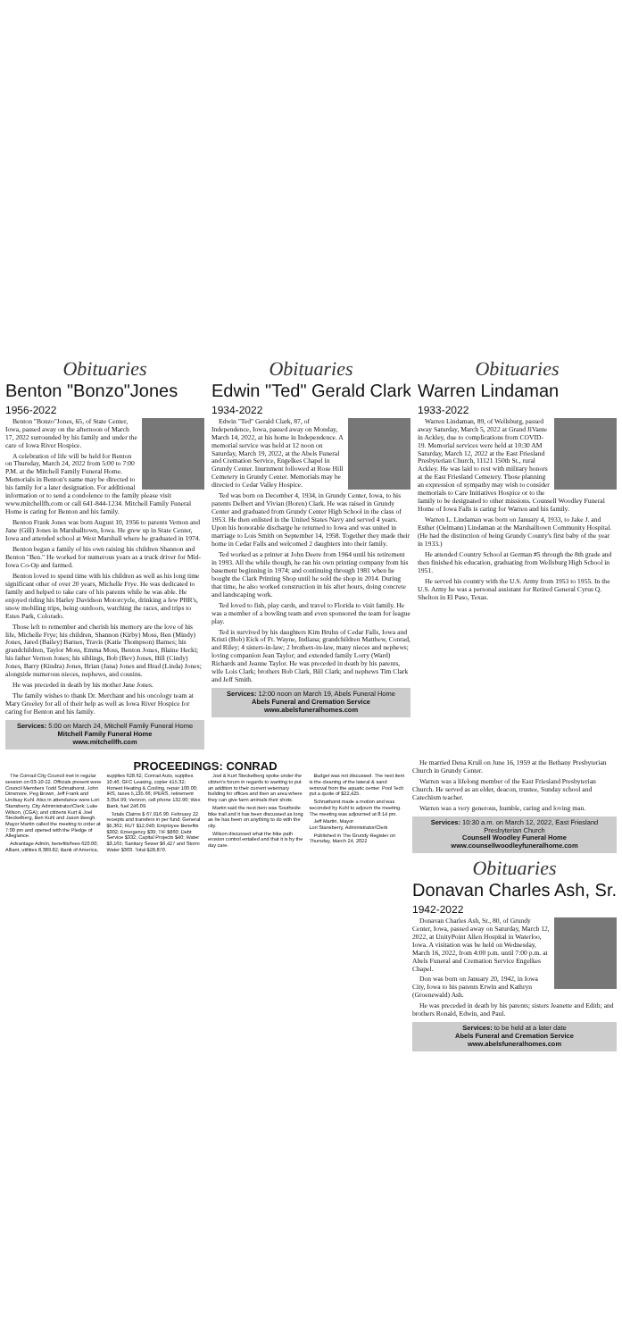Obituaries
Benton "Bonzo"Jones
1956-2022
Benton "Bonzo"Jones, 65, of State Center, Iowa, passed away on the afternoon of March 17, 2022 surrounded by his family and under the care of Iowa River Hospice.
A celebration of life will be held for Benton on Thursday, March 24, 2022 from 5:00 to 7:00 P.M. at the Mitchell Family Funeral Home. Memorials in Benton's name may be directed to his family for a later designation. For additional information or to send a condolence to the family please visit www.mitchellfh.com or call 641-844-1234. Mitchell Family Funeral Home is caring for Benton and his family.
Benton Frank Jones was born August 10, 1956 to parents Vernon and Jane (Gill) Jones in Marshalltown, Iowa. He grew up in State Center, Iowa and attended school at West Marshall where he graduated in 1974.
Benton began a family of his own raising his children Shannon and Benton "Ben." He worked for numerous years as a truck driver for Mid-Iowa Co-Op and farmed.
Benton loved to spend time with his children as well as his long time significant other of over 20 years, Michelle Frye. He was dedicated to family and helped to take care of his parents while he was able. He enjoyed riding his Harley Davidson Motorcycle, drinking a few PBR's, snow mobiling trips, being outdoors, watching the races, and trips to Estes Park, Colorado.
Those left to remember and cherish his memory are the love of his life, Michelle Frye; his children, Shannon (Kirby) Moss, Ben (Mindy) Jones, Jared (Bailey) Barnes, Travis (Katie Thompson) Barnes; his grandchildren, Taylor Moss, Emma Moss, Benton Jones, Blaine Hecki; his father Vernon Jones; his siblings, Bob (Bev) Jones, Bill (Cindy) Jones, Barry (Kindra) Jones, Brian (Jana) Jones and Brad (Linda) Jones; alongside numerous nieces, nephews, and cousins.
He was preceded in death by his mother Jane Jones.
The family wishes to thank Dr. Merchant and his oncology team at Mary Greeley for all of their help as well as Iowa River Hospice for caring for Benton and his family.
Services: 5:00 on March 24, Mitchell Family Funeral Home
Mitchell Family Funeral Home
www.mitchellfh.com
Obituaries
Edwin "Ted" Gerald Clark
1934-2022
Edwin "Ted" Gerald Clark, 87, of Independence, Iowa, passed away on Monday, March 14, 2022, at his home in Independence. A memorial service was held at 12 noon on Saturday, March 19, 2022, at the Abels Funeral and Cremation Service, Engelkes Chapel in Grundy Center. Inurnment followed at Rose Hill Cemetery in Grundy Center. Memorials may be directed to Cedar Valley Hospice.
Ted was born on December 4, 1934, in Grundy Center, Iowa, to his parents Delbert and Vivian (Boren) Clark. He was raised in Grundy Center and graduated from Grundy Center High School in the class of 1953. He then enlisted in the United States Navy and served 4 years. Upon his honorable discharge he returned to Iowa and was united in marriage to Lois Smith on September 14, 1958. Together they made their home in Cedar Falls and welcomed 2 daughters into their family.
Ted worked as a printer at John Deere from 1964 until his retirement in 1993. All the while though, he ran his own printing company from his basement beginning in 1974; and continuing through 1981 when he bought the Clark Printing Shop until he sold the shop in 2014. During that time, he also worked construction in his after hours, doing concrete and landscaping work.
Ted loved to fish, play cards, and travel to Florida to visit family. He was a member of a bowling team and even sponsored the team for league play.
Ted is survived by his daughters Kim Bruhn of Cedar Falls, Iowa and Kristi (Bob) Eick of Ft. Wayne, Indiana; grandchildren Matthew, Conrad, and Riley; 4 sisters-in-law; 2 brothers-in-law, many nieces and nephews; loving companion Jean Taylor; and extended family Lorry (Ward) Richards and Jeanne Taylor. He was preceded in death by his parents, wife Lois Clark; brothers Bob Clark, Bill Clark; and nephews Tim Clark and Jeff Smith.
Services: 12:00 noon on March 19, Abels Funeral Home
Abels Funeral and Cremation Service
www.abelsfuneralhomes.com
Obituaries
Warren Lindaman
1933-2022
Warren Lindaman, 89, of Wellsburg, passed away Saturday, March 5, 2022 at Grand JiVante in Ackley, due to complications from COVID-19. Memorial services were held at 10:30 AM Saturday, March 12, 2022 at the East Friesland Presbyterian Church, 11121 150th St., rural Ackley. He was laid to rest with military honors at the East Friesland Cemetery. Those planning an expression of sympathy may wish to consider memorials to Care Initiatives Hospice or to the family to be designated to other missions. Counsell Woodley Funeral Home of Iowa Falls is caring for Warren and his family.
Warren L. Lindaman was born on January 4, 1933, to Jake J. and Esther (Oelmann) Lindaman at the Marshalltown Community Hospital. (He had the distinction of being Grundy County's first baby of the year in 1933.)
He attended Country School at German #5 through the 8th grade and then finished his education, graduating from Wellsburg High School in 1951.
He served his country with the U.S. Army from 1953 to 1955. In the U.S. Army he was a personal assistant for Retired General Cyrus Q. Shelton in El Paso, Texas.
PROCEEDINGS: CONRAD
The Conrad City Council met in regular session on 03-10-22. Officials present were Council Members Todd Schnathorst, John Dinsmore, Peg Brown, Jeff Frank and Lindsay Kuhl. Also in attendance were Lori Stansberry, City Administrator/Clerk; Luke Wilson, (CGA); and citizens Kurt & Joel Steckelberg, Ben Kuhl and Jason Beegh. Mayor Martin called the meeting to order at 7:00 pm and opened with the Pledge of Allegiance.
Advantage Admin, benefits/fees 620.00; Alliant, utilities 8,389.82; Bank of America, supplies 628.62; Conrad Auto, supplies 10.46; GFC Leasing, copier 415.32; Honest Heating & Cooling, repair 100.00; IRS, taxes 5,135.66; IPERS, retirement 3,054.99; Verizon, cell phone 132.90; Wex Bank, fuel 246.09.
Totals Claims $ 67,916.90. February 22 receipts and transfers in per fund: General $5,362; RUT $12,040; Employee Benefits $302; Emergency $39; TIF $860; Debt Service $332; Capital Projects $40; Water $3,165; Sanitary Sewer $6,427 and Storm Water $303. Total $28,870.
Joel & Kurt Steckelberg spoke under the citizen's forum in regards to wanting to put an addition to their current veterinary building for offices and then an area where they can give farm animals their shots.
Martin said the next item was Southside bike trail and it has been discussed as long as he has been on anything to do with the city.
Wilson discussed what the bike path erosion control entailed and that it is by the day care.
Budget was not discussed. The next item is the cleaning of the lateral & sand removal from the aquatic center. Pool Tech put a quote of $22,425.
Schnathorst made a motion and was seconded by Kuhl to adjourn the meeting. The meeting was adjourned at 8:14 pm.
Jeff Martin, Mayor
Lori Stansberry, Administrator/Clerk
Published in The Grundy Register on Thursday, March 24, 2022
He married Dena Krull on June 16, 1959 at the Bethany Presbyterian Church in Grundy Center.
Warren was a lifelong member of the East Friesland Presbyterian Church. He served as an elder, deacon, trustee, Sunday school and Catechism teacher.
Warren was a very generous, humble, caring and loving man.
Services: 10:30 a.m. on March 12, 2022, East Friesland Presbyterian Church
Counsell Woodley Funeral Home
www.counsellwoodleyfuneralhome.com
Obituaries
Donavan Charles Ash, Sr.
1942-2022
Donavan Charles Ash, Sr., 80, of Grundy Center, Iowa, passed away on Saturday, March 12, 2022, at UnityPoint Allen Hospital in Waterloo, Iowa. A visitation was be held on Wednesday, March 16, 2022, from 4:00 p.m. until 7:00 p.m. at Abels Funeral and Cremation Service Engelkes Chapel.
Don was born on January 20, 1942, in Iowa City, Iowa to his parents Erwin and Kathryn (Groenewald) Ash.
He was preceded in death by his parents; sisters Jeanette and Edith; and brothers Ronald, Edwin, and Paul.
Services: to be held at a later date
Abels Funeral and Cremation Service
www.abelsfuneralhomes.com